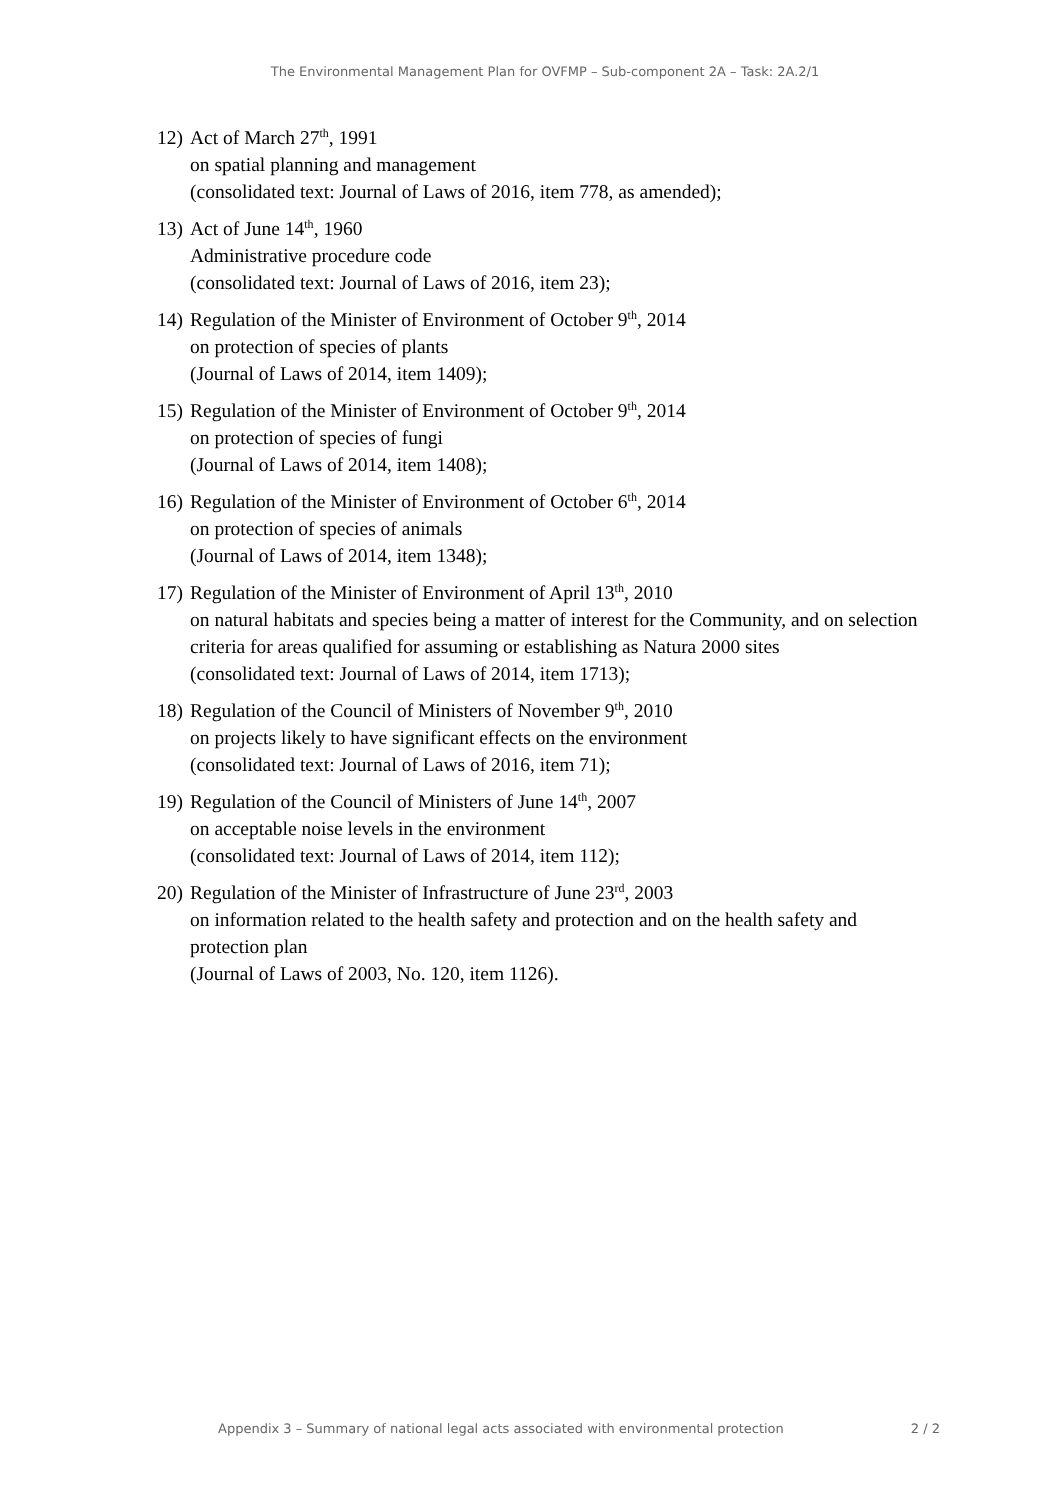The Environmental Management Plan for OVFMP – Sub-component 2A – Task: 2A.2/1
12)
Act of March 27<sup>th</sup>, 1991
on spatial planning and management
(consolidated text: Journal of Laws of 2016, item 778, as amended);
13)
Act of June 14<sup>th</sup>, 1960
Administrative procedure code
(consolidated text: Journal of Laws of 2016, item 23);
14)
Regulation of the Minister of Environment of October 9<sup>th</sup>, 2014
on protection of species of plants
(Journal of Laws of 2014, item 1409);
15)
Regulation of the Minister of Environment of October 9<sup>th</sup>, 2014
on protection of species of fungi
(Journal of Laws of 2014, item 1408);
16)
Regulation of the Minister of Environment of October 6<sup>th</sup>, 2014
on protection of species of animals
(Journal of Laws of 2014, item 1348);
17)
Regulation of the Minister of Environment of April 13<sup>th</sup>, 2010
on natural habitats and species being a matter of interest for the Community, and on selection criteria for areas qualified for assuming or establishing as Natura 2000 sites
(consolidated text: Journal of Laws of 2014, item 1713);
18)
Regulation of the Council of Ministers of November 9<sup>th</sup>, 2010
on projects likely to have significant effects on the environment
(consolidated text: Journal of Laws of 2016, item 71);
19)
Regulation of the Council of Ministers of June 14<sup>th</sup>, 2007
on acceptable noise levels in the environment
(consolidated text: Journal of Laws of 2014, item 112);
20)
Regulation of the Minister of Infrastructure of June 23<sup>rd</sup>, 2003
on information related to the health safety and protection and on the health safety and protection plan
(Journal of Laws of 2003, No. 120, item 1126).
Appendix 3 – Summary of national legal acts associated with environmental protection 2 / 2